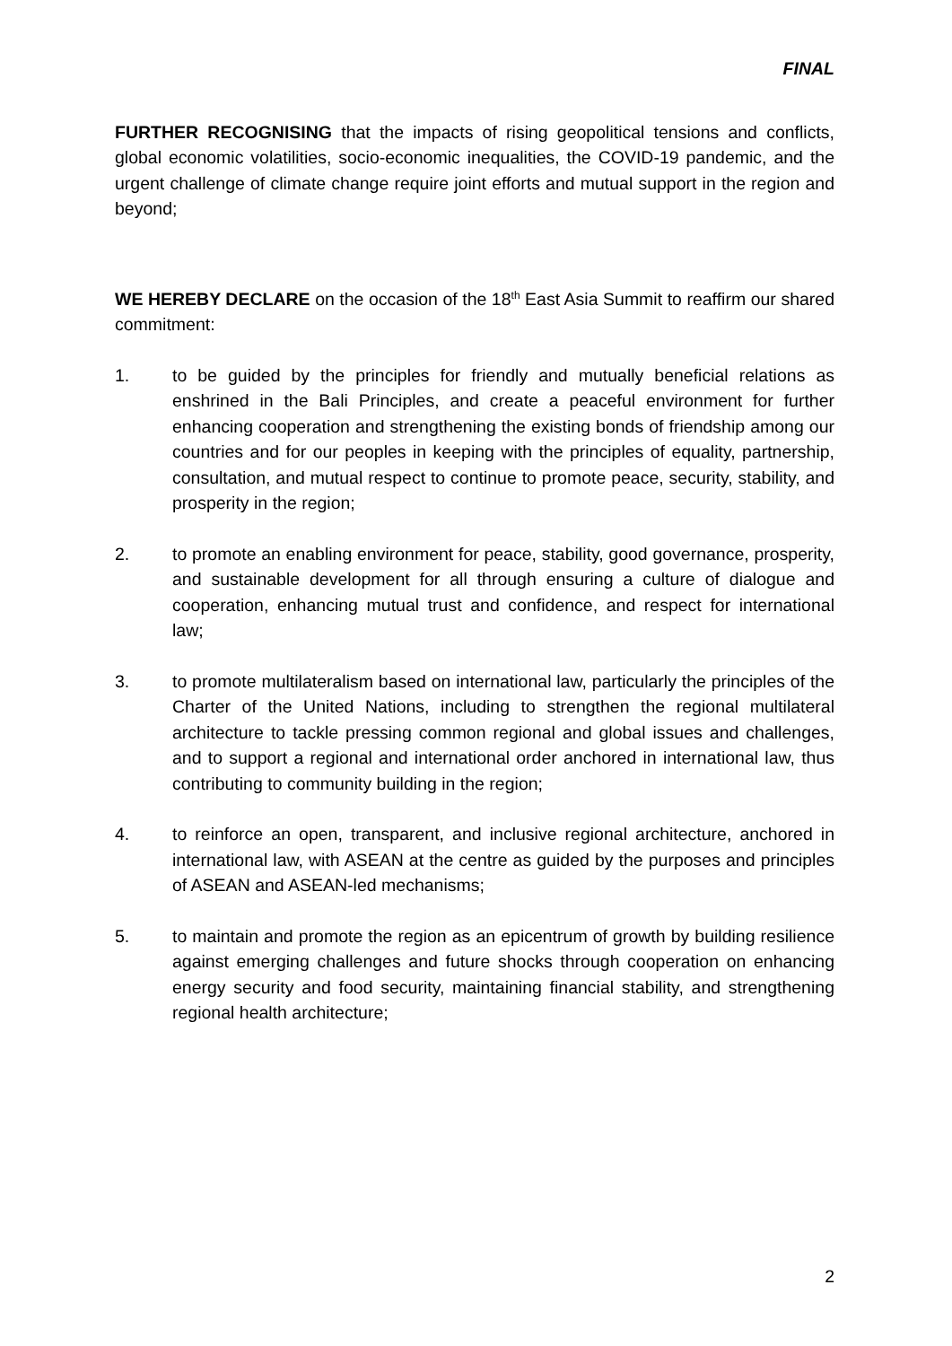FINAL
FURTHER RECOGNISING that the impacts of rising geopolitical tensions and conflicts, global economic volatilities, socio-economic inequalities, the COVID-19 pandemic, and the urgent challenge of climate change require joint efforts and mutual support in the region and beyond;
WE HEREBY DECLARE on the occasion of the 18<sup>th</sup> East Asia Summit to reaffirm our shared commitment:
1. to be guided by the principles for friendly and mutually beneficial relations as enshrined in the Bali Principles, and create a peaceful environment for further enhancing cooperation and strengthening the existing bonds of friendship among our countries and for our peoples in keeping with the principles of equality, partnership, consultation, and mutual respect to continue to promote peace, security, stability, and prosperity in the region;
2. to promote an enabling environment for peace, stability, good governance, prosperity, and sustainable development for all through ensuring a culture of dialogue and cooperation, enhancing mutual trust and confidence, and respect for international law;
3. to promote multilateralism based on international law, particularly the principles of the Charter of the United Nations, including to strengthen the regional multilateral architecture to tackle pressing common regional and global issues and challenges, and to support a regional and international order anchored in international law, thus contributing to community building in the region;
4. to reinforce an open, transparent, and inclusive regional architecture, anchored in international law, with ASEAN at the centre as guided by the purposes and principles of ASEAN and ASEAN-led mechanisms;
5. to maintain and promote the region as an epicentrum of growth by building resilience against emerging challenges and future shocks through cooperation on enhancing energy security and food security, maintaining financial stability, and strengthening regional health architecture;
2